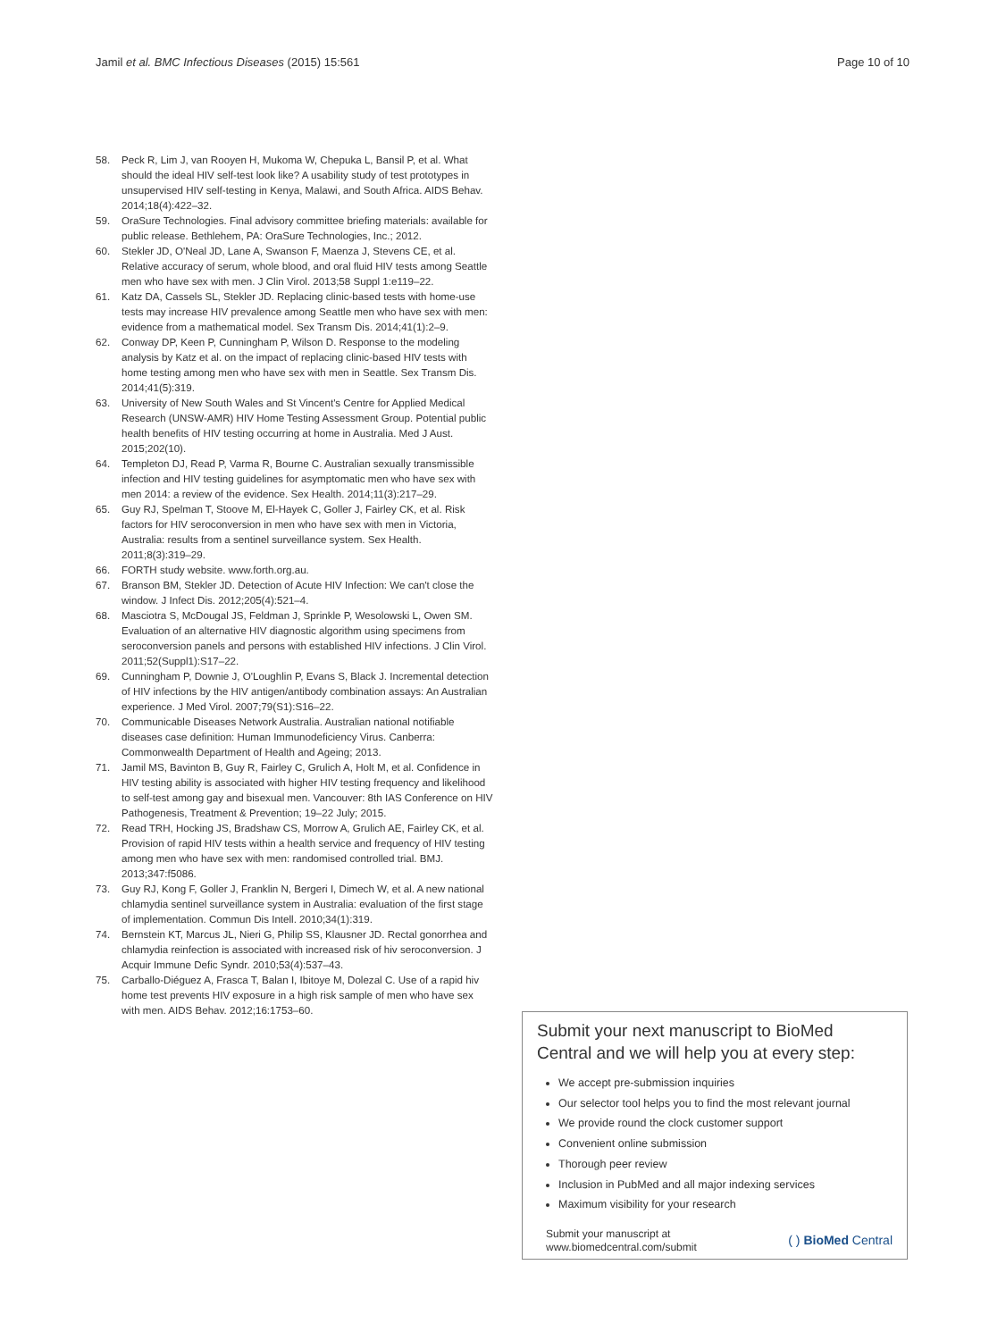Jamil et al. BMC Infectious Diseases (2015) 15:561 Page 10 of 10
58. Peck R, Lim J, van Rooyen H, Mukoma W, Chepuka L, Bansil P, et al. What should the ideal HIV self-test look like? A usability study of test prototypes in unsupervised HIV self-testing in Kenya, Malawi, and South Africa. AIDS Behav. 2014;18(4):422–32.
59. OraSure Technologies. Final advisory committee briefing materials: available for public release. Bethlehem, PA: OraSure Technologies, Inc.; 2012.
60. Stekler JD, O'Neal JD, Lane A, Swanson F, Maenza J, Stevens CE, et al. Relative accuracy of serum, whole blood, and oral fluid HIV tests among Seattle men who have sex with men. J Clin Virol. 2013;58 Suppl 1:e119–22.
61. Katz DA, Cassels SL, Stekler JD. Replacing clinic-based tests with home-use tests may increase HIV prevalence among Seattle men who have sex with men: evidence from a mathematical model. Sex Transm Dis. 2014;41(1):2–9.
62. Conway DP, Keen P, Cunningham P, Wilson D. Response to the modeling analysis by Katz et al. on the impact of replacing clinic-based HIV tests with home testing among men who have sex with men in Seattle. Sex Transm Dis. 2014;41(5):319.
63. University of New South Wales and St Vincent's Centre for Applied Medical Research (UNSW-AMR) HIV Home Testing Assessment Group. Potential public health benefits of HIV testing occurring at home in Australia. Med J Aust. 2015;202(10).
64. Templeton DJ, Read P, Varma R, Bourne C. Australian sexually transmissible infection and HIV testing guidelines for asymptomatic men who have sex with men 2014: a review of the evidence. Sex Health. 2014;11(3):217–29.
65. Guy RJ, Spelman T, Stoove M, El-Hayek C, Goller J, Fairley CK, et al. Risk factors for HIV seroconversion in men who have sex with men in Victoria, Australia: results from a sentinel surveillance system. Sex Health. 2011;8(3):319–29.
66. FORTH study website. www.forth.org.au.
67. Branson BM, Stekler JD. Detection of Acute HIV Infection: We can't close the window. J Infect Dis. 2012;205(4):521–4.
68. Masciotra S, McDougal JS, Feldman J, Sprinkle P, Wesolowski L, Owen SM. Evaluation of an alternative HIV diagnostic algorithm using specimens from seroconversion panels and persons with established HIV infections. J Clin Virol. 2011;52(Suppl1):S17–22.
69. Cunningham P, Downie J, O'Loughlin P, Evans S, Black J. Incremental detection of HIV infections by the HIV antigen/antibody combination assays: An Australian experience. J Med Virol. 2007;79(S1):S16–22.
70. Communicable Diseases Network Australia. Australian national notifiable diseases case definition: Human Immunodeficiency Virus. Canberra: Commonwealth Department of Health and Ageing; 2013.
71. Jamil MS, Bavinton B, Guy R, Fairley C, Grulich A, Holt M, et al. Confidence in HIV testing ability is associated with higher HIV testing frequency and likelihood to self-test among gay and bisexual men. Vancouver: 8th IAS Conference on HIV Pathogenesis, Treatment & Prevention; 19–22 July; 2015.
72. Read TRH, Hocking JS, Bradshaw CS, Morrow A, Grulich AE, Fairley CK, et al. Provision of rapid HIV tests within a health service and frequency of HIV testing among men who have sex with men: randomised controlled trial. BMJ. 2013;347:f5086.
73. Guy RJ, Kong F, Goller J, Franklin N, Bergeri I, Dimech W, et al. A new national chlamydia sentinel surveillance system in Australia: evaluation of the first stage of implementation. Commun Dis Intell. 2010;34(1):319.
74. Bernstein KT, Marcus JL, Nieri G, Philip SS, Klausner JD. Rectal gonorrhea and chlamydia reinfection is associated with increased risk of hiv seroconversion. J Acquir Immune Defic Syndr. 2010;53(4):537–43.
75. Carballo-Diéguez A, Frasca T, Balan I, Ibitoye M, Dolezal C. Use of a rapid hiv home test prevents HIV exposure in a high risk sample of men who have sex with men. AIDS Behav. 2012;16:1753–60.
Submit your next manuscript to BioMed Central and we will help you at every step:
We accept pre-submission inquiries
Our selector tool helps you to find the most relevant journal
We provide round the clock customer support
Convenient online submission
Thorough peer review
Inclusion in PubMed and all major indexing services
Maximum visibility for your research
Submit your manuscript at
www.biomedcentral.com/submit ( ) BioMed Central